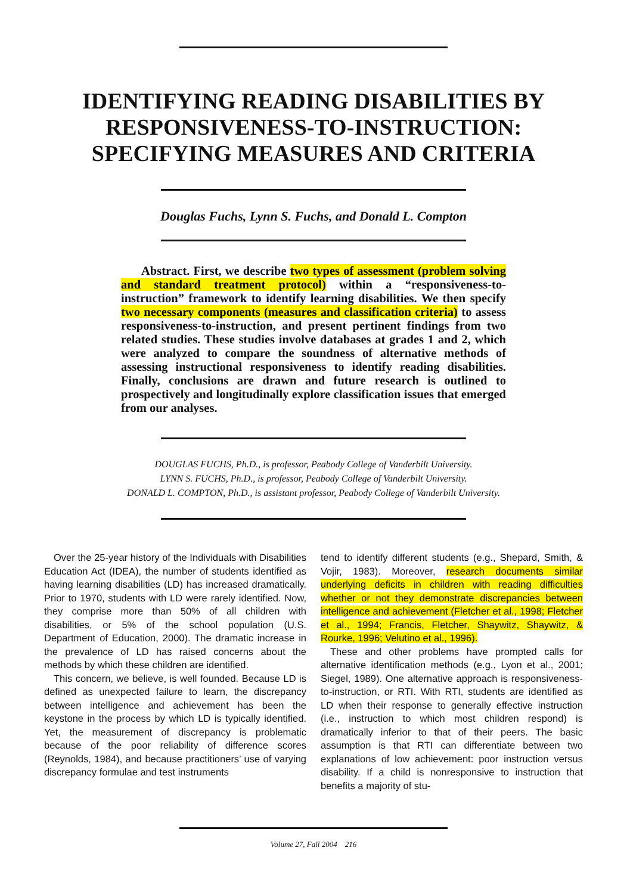IDENTIFYING READING DISABILITIES BY
RESPONSIVENESS-TO-INSTRUCTION:
SPECIFYING MEASURES AND CRITERIA
Douglas Fuchs, Lynn S. Fuchs, and Donald L. Compton
Abstract. First, we describe two types of assessment (problem solving and standard treatment protocol) within a “responsiveness-to-instruction” framework to identify learning disabilities. We then specify two necessary components (measures and classification criteria) to assess responsiveness-to-instruction, and present pertinent findings from two related studies. These studies involve databases at grades 1 and 2, which were analyzed to compare the soundness of alternative methods of assessing instructional responsiveness to identify reading disabilities. Finally, conclusions are drawn and future research is outlined to prospectively and longitudinally explore classification issues that emerged from our analyses.
DOUGLAS FUCHS, Ph.D., is professor, Peabody College of Vanderbilt University.
LYNN S. FUCHS, Ph.D., is professor, Peabody College of Vanderbilt University.
DONALD L. COMPTON, Ph.D., is assistant professor, Peabody College of Vanderbilt University.
Over the 25-year history of the Individuals with Disabilities Education Act (IDEA), the number of students identified as having learning disabilities (LD) has increased dramatically. Prior to 1970, students with LD were rarely identified. Now, they comprise more than 50% of all children with disabilities, or 5% of the school population (U.S. Department of Education, 2000). The dramatic increase in the prevalence of LD has raised concerns about the methods by which these children are identified.
This concern, we believe, is well founded. Because LD is defined as unexpected failure to learn, the discrepancy between intelligence and achievement has been the keystone in the process by which LD is typically identified. Yet, the measurement of discrepancy is problematic because of the poor reliability of difference scores (Reynolds, 1984), and because practitioners’ use of varying discrepancy formulae and test instruments
tend to identify different students (e.g., Shepard, Smith, & Vojir, 1983). Moreover, research documents similar underlying deficits in children with reading difficulties whether or not they demonstrate discrepancies between intelligence and achievement (Fletcher et al., 1998; Fletcher et al., 1994; Francis, Fletcher, Shaywitz, Shaywitz, & Rourke, 1996; Velutino et al., 1996).
These and other problems have prompted calls for alternative identification methods (e.g., Lyon et al., 2001; Siegel, 1989). One alternative approach is responsiveness-to-instruction, or RTI. With RTI, students are identified as LD when their response to generally effective instruction (i.e., instruction to which most children respond) is dramatically inferior to that of their peers. The basic assumption is that RTI can differentiate between two explanations of low achievement: poor instruction versus disability. If a child is nonresponsive to instruction that benefits a majority of stu-
Volume 27, Fall 2004 216